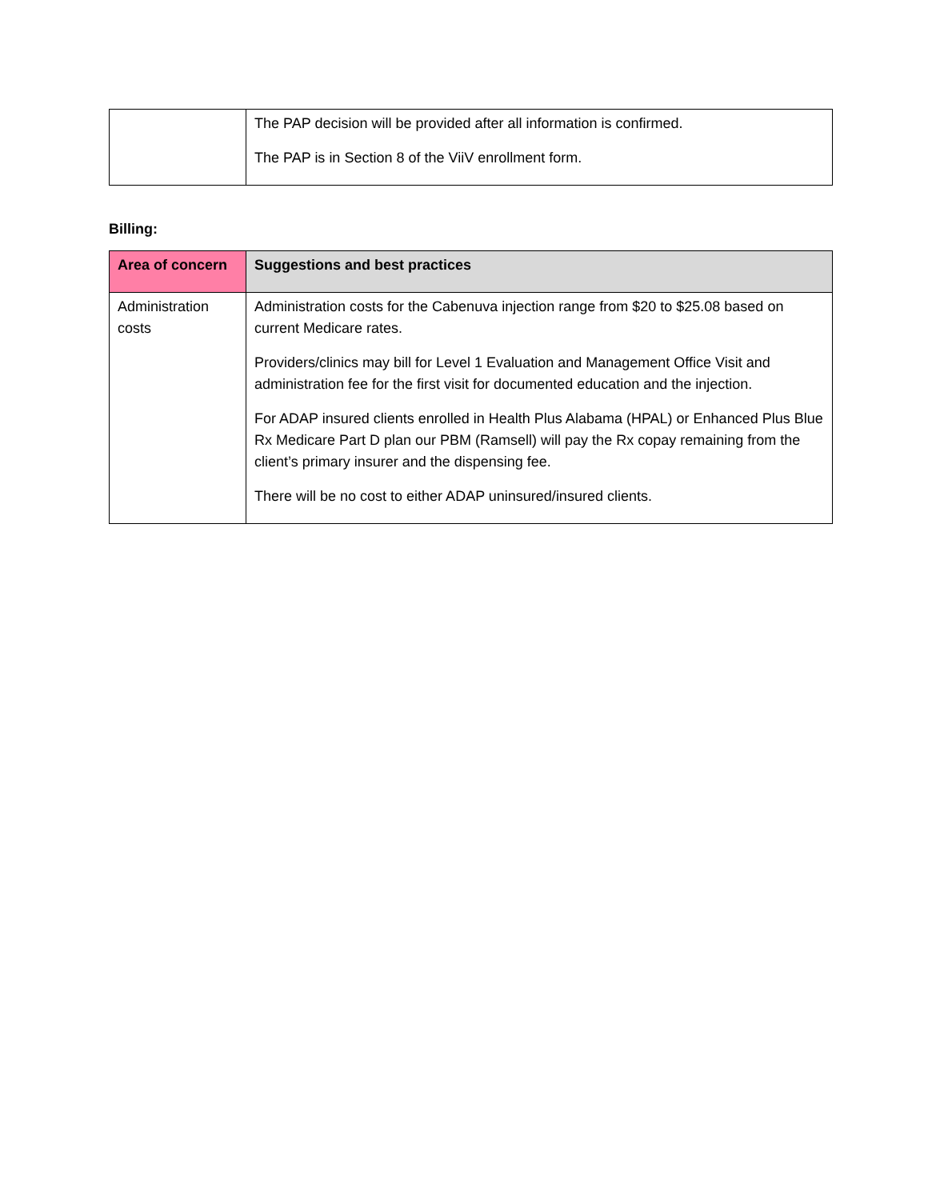| | The PAP decision will be provided after all information is confirmed. The PAP is in Section 8 of the ViiV enrollment form. |
Billing:
| Area of concern | Suggestions and best practices |
| --- | --- |
| Administration costs | Administration costs for the Cabenuva injection range from $20 to $25.08 based on current Medicare rates. Providers/clinics may bill for Level 1 Evaluation and Management Office Visit and administration fee for the first visit for documented education and the injection. For ADAP insured clients enrolled in Health Plus Alabama (HPAL) or Enhanced Plus Blue Rx Medicare Part D plan our PBM (Ramsell) will pay the Rx copay remaining from the client’s primary insurer and the dispensing fee. There will be no cost to either ADAP uninsured/insured clients. |